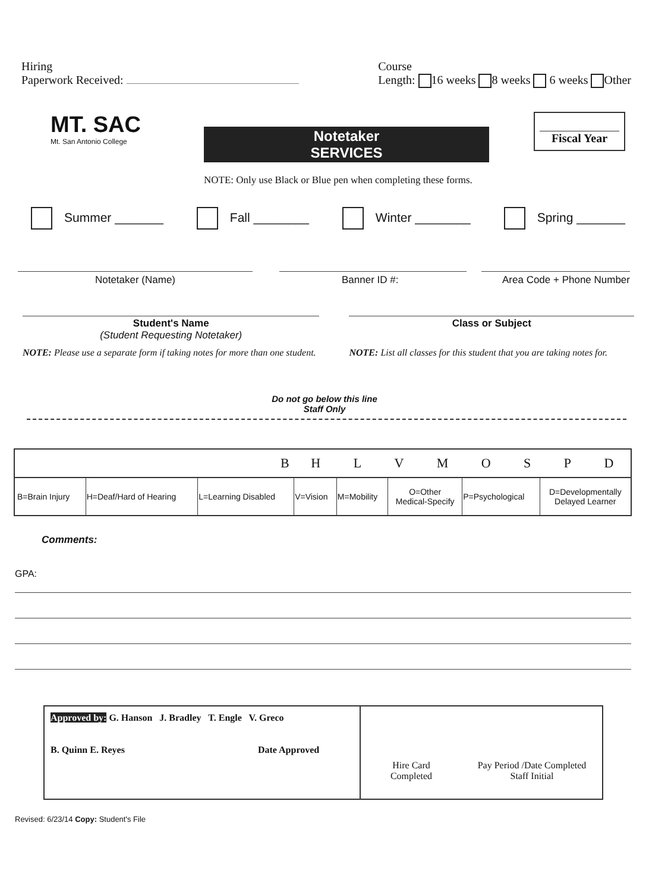Hiring
Paperwork Received:
Course
Length: 16 weeks 8 weeks 6 weeks Other
MT. SAC
Mt. San Antonio College
Notetaker
SERVICES
NOTE: Only use Black or Blue pen when completing these forms.
Fiscal Year
Summer _______ Fall ________ Winter ________ Spring _______
Notetaker (Name) Banner ID #: Area Code + Phone Number
Student's Name
(Student Requesting Notetaker)
NOTE: Please use a separate form if taking notes for more than one student.
Class or Subject
NOTE: List all classes for this student that you are taking notes for.
Do not go below this line
Staff Only
| B | | | H L V M O S P D | | | | |
| B=Brain Injury | H=Deaf/Hard of Hearing | L=Learning Disabled | V=Vision | M=Mobility | O=Other Medical-Specify | P=Psychological | D=Developmentally Delayed Learner |
Comments:
GPA:
Approved by: G. Hanson J. Bradley T. Engle V. Greco
B. Quinn E. Reyes Date Approved
Hire Card
Completed
Pay Period /Date Completed
Staff Initial
Revised: 6/23/14 Copy: Student's File